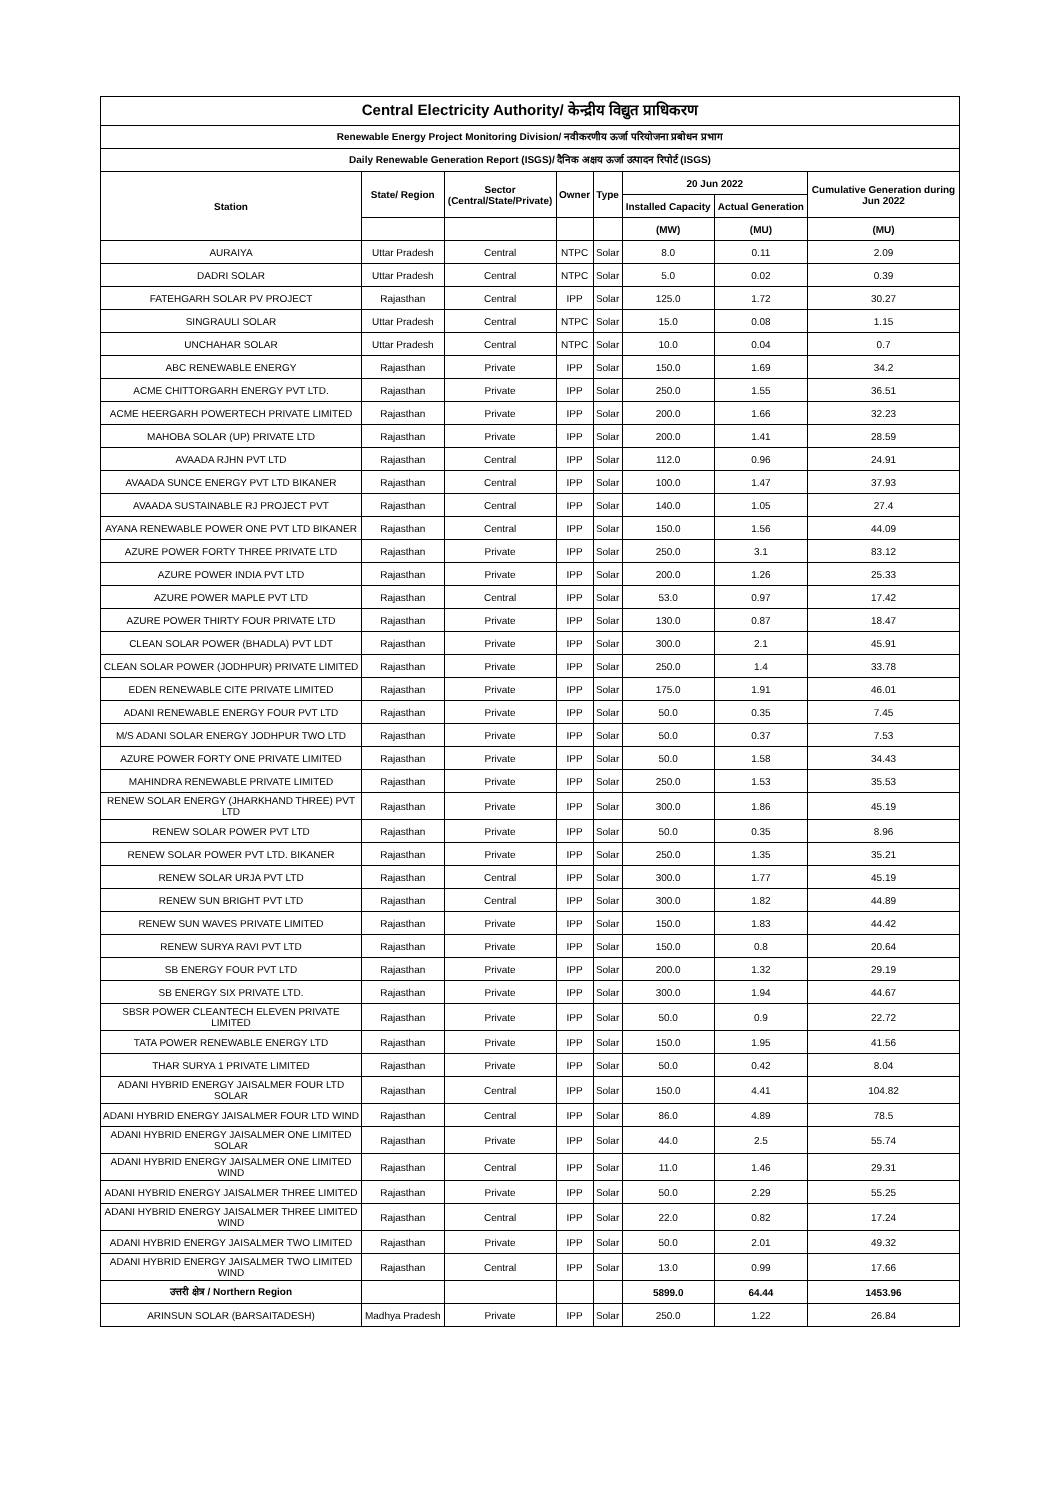| Central Electricity Authority/ केन्द्रीय विद्युत प्राधिकरण | | | | | | | |
| --- | --- | --- | --- | --- | --- | --- | --- |
| Renewable Energy Project Monitoring Division/ नवीकरणीय ऊर्जा परियोजना प्रबोधन प्रभाग | | | | | | | |
| Daily Renewable Generation Report (ISGS)/ दैनिक अक्षय ऊर्जा उत्पादन रिपोर्ट (ISGS) | | | | | | | |
| Station | State/ Region | Sector (Central/State/Private) | Owner | Type | 20 Jun 2022 | | Cumulative Generation during Jun 2022 |
| | | | | | Installed Capacity | Actual Generation | |
| | | | | | (MW) | (MU) | (MU) |
| AURAIYA | Uttar Pradesh | Central | NTPC | Solar | 8.0 | 0.11 | 2.09 |
| DADRI SOLAR | Uttar Pradesh | Central | NTPC | Solar | 5.0 | 0.02 | 0.39 |
| FATEHGARH SOLAR PV PROJECT | Rajasthan | Central | IPP | Solar | 125.0 | 1.72 | 30.27 |
| SINGRAULI SOLAR | Uttar Pradesh | Central | NTPC | Solar | 15.0 | 0.08 | 1.15 |
| UNCHAHAR SOLAR | Uttar Pradesh | Central | NTPC | Solar | 10.0 | 0.04 | 0.7 |
| ABC RENEWABLE ENERGY | Rajasthan | Private | IPP | Solar | 150.0 | 1.69 | 34.2 |
| ACME CHITTORGARH ENERGY PVT LTD. | Rajasthan | Private | IPP | Solar | 250.0 | 1.55 | 36.51 |
| ACME HEERGARH POWERTECH PRIVATE LIMITED | Rajasthan | Private | IPP | Solar | 200.0 | 1.66 | 32.23 |
| MAHOBA SOLAR (UP) PRIVATE LTD | Rajasthan | Private | IPP | Solar | 200.0 | 1.41 | 28.59 |
| AVAADA RJHN PVT LTD | Rajasthan | Central | IPP | Solar | 112.0 | 0.96 | 24.91 |
| AVAADA SUNCE ENERGY PVT LTD BIKANER | Rajasthan | Central | IPP | Solar | 100.0 | 1.47 | 37.93 |
| AVAADA SUSTAINABLE RJ PROJECT PVT | Rajasthan | Central | IPP | Solar | 140.0 | 1.05 | 27.4 |
| AYANA RENEWABLE POWER ONE PVT LTD BIKANER | Rajasthan | Central | IPP | Solar | 150.0 | 1.56 | 44.09 |
| AZURE POWER FORTY THREE PRIVATE LTD | Rajasthan | Private | IPP | Solar | 250.0 | 3.1 | 83.12 |
| AZURE POWER INDIA PVT LTD | Rajasthan | Private | IPP | Solar | 200.0 | 1.26 | 25.33 |
| AZURE POWER MAPLE PVT LTD | Rajasthan | Central | IPP | Solar | 53.0 | 0.97 | 17.42 |
| AZURE POWER THIRTY FOUR PRIVATE LTD | Rajasthan | Private | IPP | Solar | 130.0 | 0.87 | 18.47 |
| CLEAN SOLAR POWER (BHADLA) PVT LDT | Rajasthan | Private | IPP | Solar | 300.0 | 2.1 | 45.91 |
| CLEAN SOLAR POWER (JODHPUR) PRIVATE LIMITED | Rajasthan | Private | IPP | Solar | 250.0 | 1.4 | 33.78 |
| EDEN RENEWABLE CITE PRIVATE LIMITED | Rajasthan | Private | IPP | Solar | 175.0 | 1.91 | 46.01 |
| ADANI RENEWABLE ENERGY FOUR PVT LTD | Rajasthan | Private | IPP | Solar | 50.0 | 0.35 | 7.45 |
| M/S ADANI SOLAR ENERGY JODHPUR TWO LTD | Rajasthan | Private | IPP | Solar | 50.0 | 0.37 | 7.53 |
| AZURE POWER FORTY ONE PRIVATE LIMITED | Rajasthan | Private | IPP | Solar | 50.0 | 1.58 | 34.43 |
| MAHINDRA RENEWABLE PRIVATE LIMITED | Rajasthan | Private | IPP | Solar | 250.0 | 1.53 | 35.53 |
| RENEW SOLAR ENERGY (JHARKHAND THREE) PVT LTD | Rajasthan | Private | IPP | Solar | 300.0 | 1.86 | 45.19 |
| RENEW SOLAR POWER PVT LTD | Rajasthan | Private | IPP | Solar | 50.0 | 0.35 | 8.96 |
| RENEW SOLAR POWER PVT LTD. BIKANER | Rajasthan | Private | IPP | Solar | 250.0 | 1.35 | 35.21 |
| RENEW SOLAR URJA PVT LTD | Rajasthan | Central | IPP | Solar | 300.0 | 1.77 | 45.19 |
| RENEW SUN BRIGHT PVT LTD | Rajasthan | Central | IPP | Solar | 300.0 | 1.82 | 44.89 |
| RENEW SUN WAVES PRIVATE LIMITED | Rajasthan | Private | IPP | Solar | 150.0 | 1.83 | 44.42 |
| RENEW SURYA RAVI PVT LTD | Rajasthan | Private | IPP | Solar | 150.0 | 0.8 | 20.64 |
| SB ENERGY FOUR PVT LTD | Rajasthan | Private | IPP | Solar | 200.0 | 1.32 | 29.19 |
| SB ENERGY SIX PRIVATE LTD. | Rajasthan | Private | IPP | Solar | 300.0 | 1.94 | 44.67 |
| SBSR POWER CLEANTECH ELEVEN PRIVATE LIMITED | Rajasthan | Private | IPP | Solar | 50.0 | 0.9 | 22.72 |
| TATA POWER RENEWABLE ENERGY LTD | Rajasthan | Private | IPP | Solar | 150.0 | 1.95 | 41.56 |
| THAR SURYA 1 PRIVATE LIMITED | Rajasthan | Private | IPP | Solar | 50.0 | 0.42 | 8.04 |
| ADANI HYBRID ENERGY JAISALMER FOUR LTD SOLAR | Rajasthan | Central | IPP | Solar | 150.0 | 4.41 | 104.82 |
| ADANI HYBRID ENERGY JAISALMER FOUR LTD WIND | Rajasthan | Central | IPP | Solar | 86.0 | 4.89 | 78.5 |
| ADANI HYBRID ENERGY JAISALMER ONE LIMITED SOLAR | Rajasthan | Private | IPP | Solar | 44.0 | 2.5 | 55.74 |
| ADANI HYBRID ENERGY JAISALMER ONE LIMITED WIND | Rajasthan | Central | IPP | Solar | 11.0 | 1.46 | 29.31 |
| ADANI HYBRID ENERGY JAISALMER THREE LIMITED | Rajasthan | Private | IPP | Solar | 50.0 | 2.29 | 55.25 |
| ADANI HYBRID ENERGY JAISALMER THREE LIMITED WIND | Rajasthan | Central | IPP | Solar | 22.0 | 0.82 | 17.24 |
| ADANI HYBRID ENERGY JAISALMER TWO LIMITED | Rajasthan | Private | IPP | Solar | 50.0 | 2.01 | 49.32 |
| ADANI HYBRID ENERGY JAISALMER TWO LIMITED WIND | Rajasthan | Central | IPP | Solar | 13.0 | 0.99 | 17.66 |
| उत्तरी क्षेत्र / Northern Region | | | | | 5899.0 | 64.44 | 1453.96 |
| ARINSUN SOLAR (BARSAITADESH) | Madhya Pradesh | Private | IPP | Solar | 250.0 | 1.22 | 26.84 |